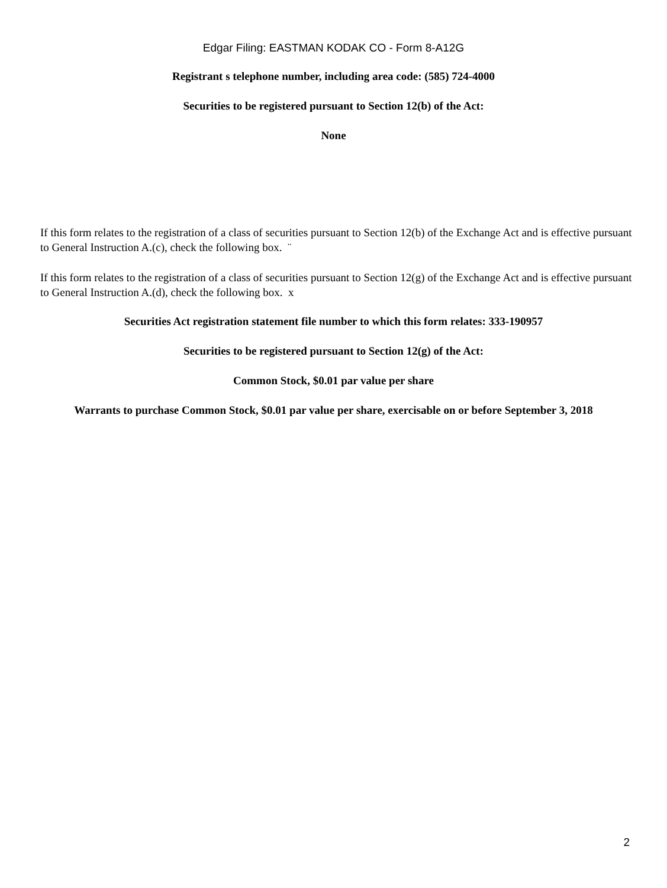Edgar Filing: EASTMAN KODAK CO - Form 8-A12G
Registrant s telephone number, including area code: (585) 724-4000
Securities to be registered pursuant to Section 12(b) of the Act:
None
If this form relates to the registration of a class of securities pursuant to Section 12(b) of the Exchange Act and is effective pursuant to General Instruction A.(c), check the following box. ¨
If this form relates to the registration of a class of securities pursuant to Section 12(g) of the Exchange Act and is effective pursuant to General Instruction A.(d), check the following box. x
Securities Act registration statement file number to which this form relates: 333-190957
Securities to be registered pursuant to Section 12(g) of the Act:
Common Stock, $0.01 par value per share
Warrants to purchase Common Stock, $0.01 par value per share, exercisable on or before September 3, 2018
2